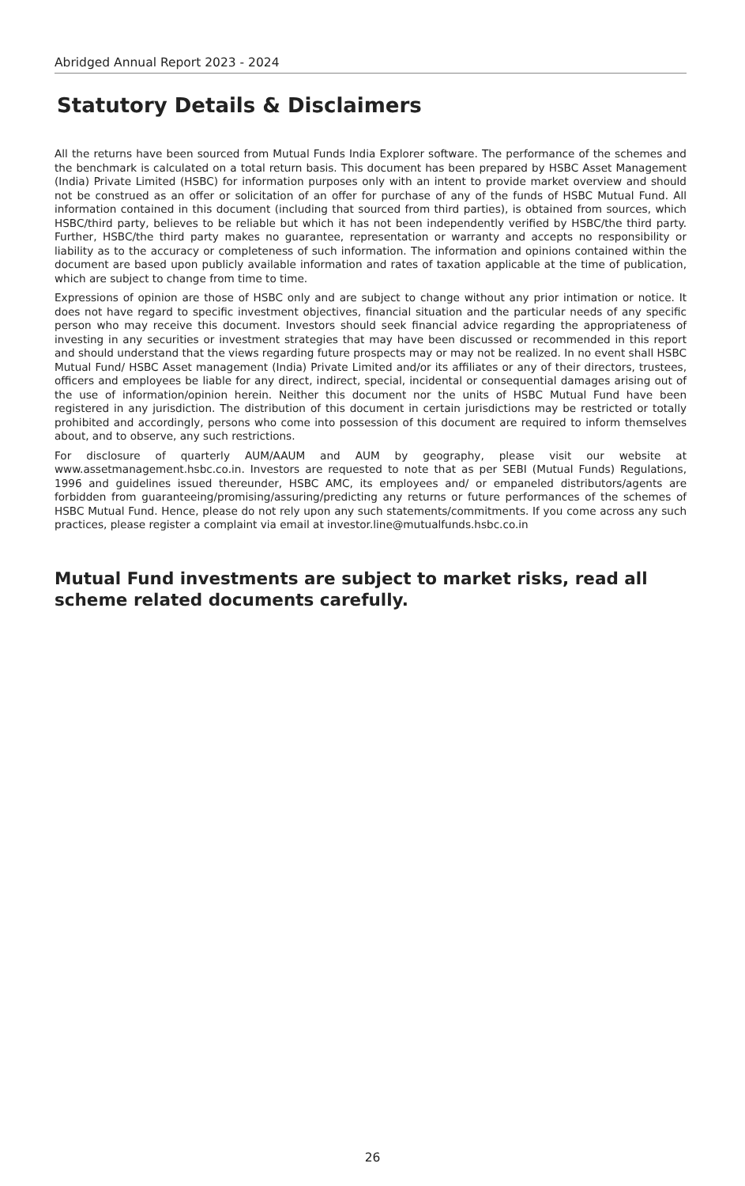Abridged Annual Report 2023 - 2024
Statutory Details & Disclaimers
All the returns have been sourced from Mutual Funds India Explorer software. The performance of the schemes and the benchmark is calculated on a total return basis. This document has been prepared by HSBC Asset Management (India) Private Limited (HSBC) for information purposes only with an intent to provide market overview and should not be construed as an offer or solicitation of an offer for purchase of any of the funds of HSBC Mutual Fund. All information contained in this document (including that sourced from third parties), is obtained from sources, which HSBC/third party, believes to be reliable but which it has not been independently verified by HSBC/the third party. Further, HSBC/the third party makes no guarantee, representation or warranty and accepts no responsibility or liability as to the accuracy or completeness of such information. The information and opinions contained within the document are based upon publicly available information and rates of taxation applicable at the time of publication, which are subject to change from time to time.
Expressions of opinion are those of HSBC only and are subject to change without any prior intimation or notice. It does not have regard to specific investment objectives, financial situation and the particular needs of any specific person who may receive this document. Investors should seek financial advice regarding the appropriateness of investing in any securities or investment strategies that may have been discussed or recommended in this report and should understand that the views regarding future prospects may or may not be realized. In no event shall HSBC Mutual Fund/ HSBC Asset management (India) Private Limited and/or its affiliates or any of their directors, trustees, officers and employees be liable for any direct, indirect, special, incidental or consequential damages arising out of the use of information/opinion herein. Neither this document nor the units of HSBC Mutual Fund have been registered in any jurisdiction. The distribution of this document in certain jurisdictions may be restricted or totally prohibited and accordingly, persons who come into possession of this document are required to inform themselves about, and to observe, any such restrictions.
For disclosure of quarterly AUM/AAUM and AUM by geography, please visit our website at www.assetmanagement.hsbc.co.in. Investors are requested to note that as per SEBI (Mutual Funds) Regulations, 1996 and guidelines issued thereunder, HSBC AMC, its employees and/ or empaneled distributors/agents are forbidden from guaranteeing/promising/assuring/predicting any returns or future performances of the schemes of HSBC Mutual Fund. Hence, please do not rely upon any such statements/commitments. If you come across any such practices, please register a complaint via email at investor.line@mutualfunds.hsbc.co.in
Mutual Fund investments are subject to market risks, read all scheme related documents carefully.
26